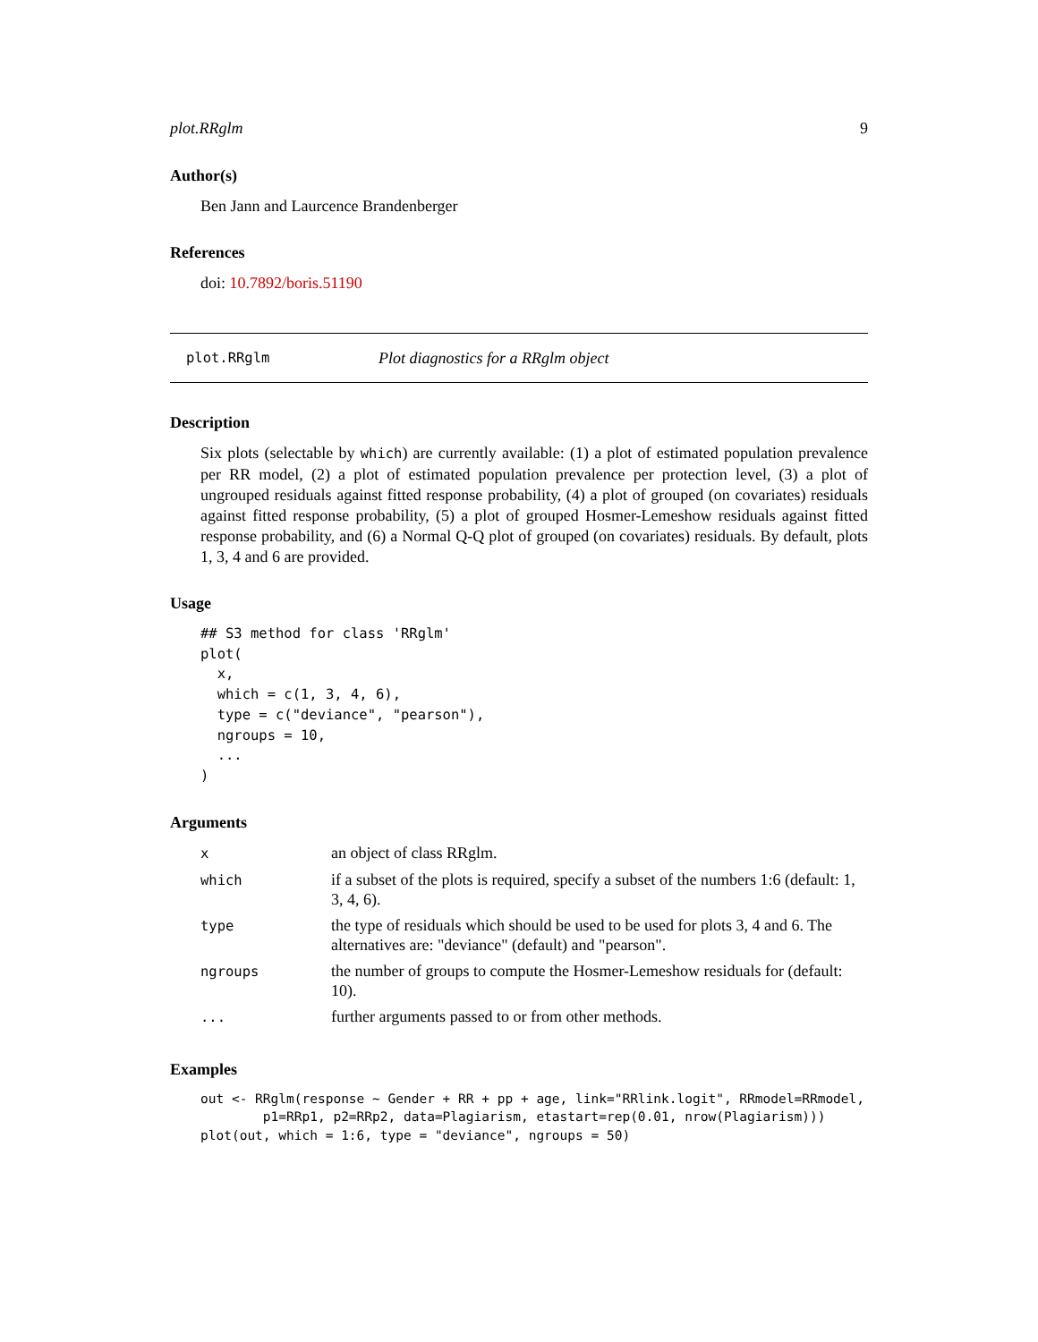plot.RRglm 9
Author(s)
Ben Jann and Laurcence Brandenberger
References
doi: 10.7892/boris.51190
plot.RRglm Plot diagnostics for a RRglm object
Description
Six plots (selectable by which) are currently available: (1) a plot of estimated population prevalence per RR model, (2) a plot of estimated population prevalence per protection level, (3) a plot of ungrouped residuals against fitted response probability, (4) a plot of grouped (on covariates) residuals against fitted response probability, (5) a plot of grouped Hosmer-Lemeshow residuals against fitted response probability, and (6) a Normal Q-Q plot of grouped (on covariates) residuals. By default, plots 1, 3, 4 and 6 are provided.
Usage
## S3 method for class 'RRglm'
plot(
  x,
  which = c(1, 3, 4, 6),
  type = c("deviance", "pearson"),
  ngroups = 10,
  ...
)
Arguments
| x | an object of class RRglm. |
| which | if a subset of the plots is required, specify a subset of the numbers 1:6 (default: 1, 3, 4, 6). |
| type | the type of residuals which should be used to be used for plots 3, 4 and 6. The alternatives are: "deviance" (default) and "pearson". |
| ngroups | the number of groups to compute the Hosmer-Lemeshow residuals for (default: 10). |
| ... | further arguments passed to or from other methods. |
Examples
out <- RRglm(response ~ Gender + RR + pp + age, link="RRlink.logit", RRmodel=RRmodel,
        p1=RRp1, p2=RRp2, data=Plagiarism, etastart=rep(0.01, nrow(Plagiarism)))
plot(out, which = 1:6, type = "deviance", ngroups = 50)